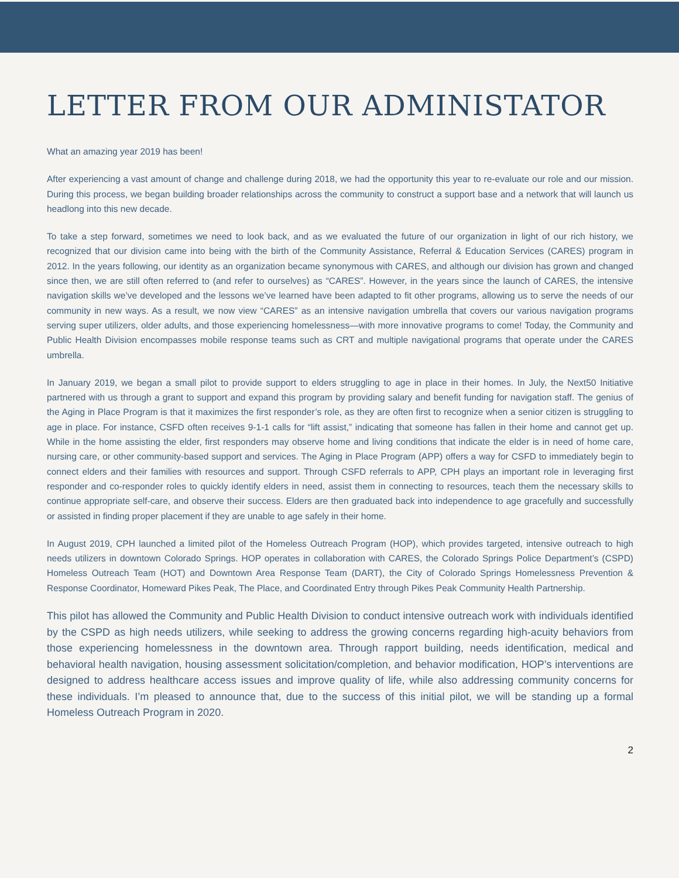LETTER FROM OUR ADMINISTATOR
What an amazing year 2019 has been!
After experiencing a vast amount of change and challenge during 2018, we had the opportunity this year to re-evaluate our role and our mission. During this process, we began building broader relationships across the community to construct a support base and a network that will launch us headlong into this new decade.
To take a step forward, sometimes we need to look back, and as we evaluated the future of our organization in light of our rich history, we recognized that our division came into being with the birth of the Community Assistance, Referral & Education Services (CARES) program in 2012. In the years following, our identity as an organization became synonymous with CARES, and although our division has grown and changed since then, we are still often referred to (and refer to ourselves) as “CARES”. However, in the years since the launch of CARES, the intensive navigation skills we’ve developed and the lessons we’ve learned have been adapted to fit other programs, allowing us to serve the needs of our community in new ways. As a result, we now view “CARES” as an intensive navigation umbrella that covers our various navigation programs serving super utilizers, older adults, and those experiencing homelessness—with more innovative programs to come! Today, the Community and Public Health Division encompasses mobile response teams such as CRT and multiple navigational programs that operate under the CARES umbrella.
In January 2019, we began a small pilot to provide support to elders struggling to age in place in their homes. In July, the Next50 Initiative partnered with us through a grant to support and expand this program by providing salary and benefit funding for navigation staff. The genius of the Aging in Place Program is that it maximizes the first responder’s role, as they are often first to recognize when a senior citizen is struggling to age in place. For instance, CSFD often receives 9-1-1 calls for “lift assist,” indicating that someone has fallen in their home and cannot get up. While in the home assisting the elder, first responders may observe home and living conditions that indicate the elder is in need of home care, nursing care, or other community-based support and services. The Aging in Place Program (APP) offers a way for CSFD to immediately begin to connect elders and their families with resources and support. Through CSFD referrals to APP, CPH plays an important role in leveraging first responder and co-responder roles to quickly identify elders in need, assist them in connecting to resources, teach them the necessary skills to continue appropriate self-care, and observe their success. Elders are then graduated back into independence to age gracefully and successfully or assisted in finding proper placement if they are unable to age safely in their home.
In August 2019, CPH launched a limited pilot of the Homeless Outreach Program (HOP), which provides targeted, intensive outreach to high needs utilizers in downtown Colorado Springs. HOP operates in collaboration with CARES, the Colorado Springs Police Department’s (CSPD) Homeless Outreach Team (HOT) and Downtown Area Response Team (DART), the City of Colorado Springs Homelessness Prevention & Response Coordinator, Homeward Pikes Peak, The Place, and Coordinated Entry through Pikes Peak Community Health Partnership.
This pilot has allowed the Community and Public Health Division to conduct intensive outreach work with individuals identified by the CSPD as high needs utilizers, while seeking to address the growing concerns regarding high-acuity behaviors from those experiencing homelessness in the downtown area. Through rapport building, needs identification, medical and behavioral health navigation, housing assessment solicitation/completion, and behavior modification, HOP’s interventions are designed to address healthcare access issues and improve quality of life, while also addressing community concerns for these individuals. I’m pleased to announce that, due to the success of this initial pilot, we will be standing up a formal Homeless Outreach Program in 2020.
2